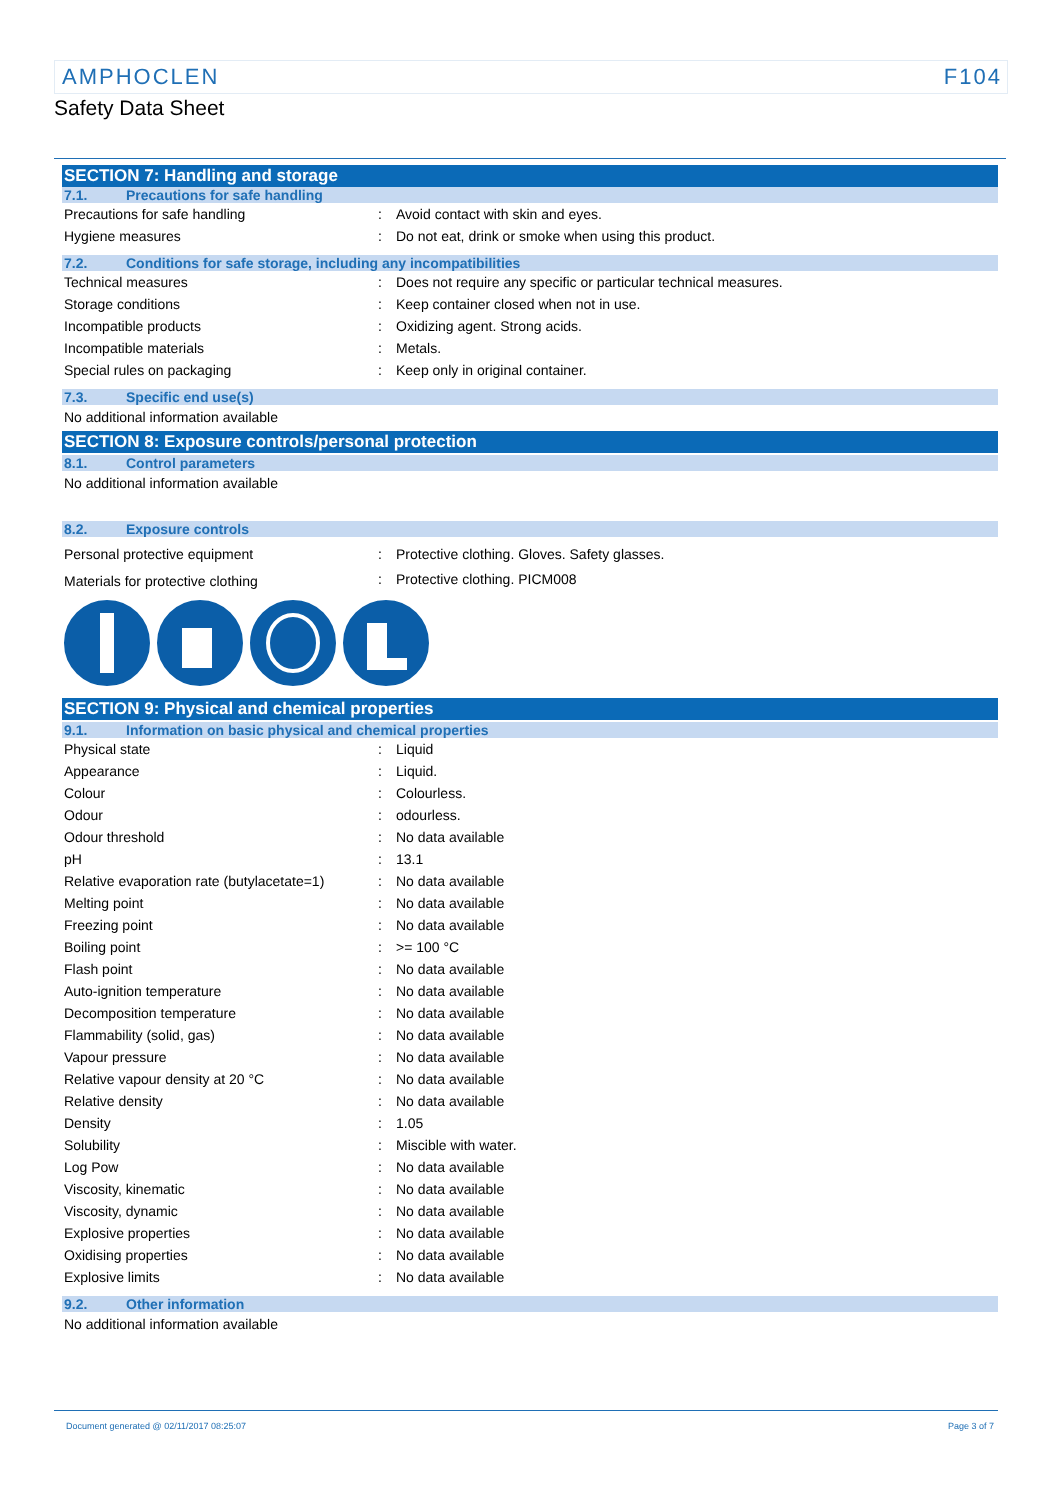AMPHOCLEN F104
Safety Data Sheet
SECTION 7: Handling and storage
7.1. Precautions for safe handling
| Precautions for safe handling | : | Avoid contact with skin and eyes. |
| Hygiene measures | : | Do not eat, drink or smoke when using this product. |
7.2. Conditions for safe storage, including any incompatibilities
| Technical measures | : | Does not require any specific or particular technical measures. |
| Storage conditions | : | Keep container closed when not in use. |
| Incompatible products | : | Oxidizing agent. Strong acids. |
| Incompatible materials | : | Metals. |
| Special rules on packaging | : | Keep only in original container. |
7.3. Specific end use(s)
No additional information available
SECTION 8: Exposure controls/personal protection
8.1. Control parameters
No additional information available
8.2. Exposure controls
| Personal protective equipment | : | Protective clothing. Gloves. Safety glasses. |
| Materials for protective clothing | : | Protective clothing. PICM008 |
SECTION 9: Physical and chemical properties
9.1. Information on basic physical and chemical properties
| Physical state | : | Liquid |
| Appearance | : | Liquid. |
| Colour | : | Colourless. |
| Odour | : | odourless. |
| Odour threshold | : | No data available |
| pH | : | 13.1 |
| Relative evaporation rate (butylacetate=1) | : | No data available |
| Melting point | : | No data available |
| Freezing point | : | No data available |
| Boiling point | : | >= 100 °C |
| Flash point | : | No data available |
| Auto-ignition temperature | : | No data available |
| Decomposition temperature | : | No data available |
| Flammability (solid, gas) | : | No data available |
| Vapour pressure | : | No data available |
| Relative vapour density at 20 °C | : | No data available |
| Relative density | : | No data available |
| Density | : | 1.05 |
| Solubility | : | Miscible with water. |
| Log Pow | : | No data available |
| Viscosity, kinematic | : | No data available |
| Viscosity, dynamic | : | No data available |
| Explosive properties | : | No data available |
| Oxidising properties | : | No data available |
| Explosive limits | : | No data available |
9.2. Other information
No additional information available
Document generated @ 02/11/2017 08:25:07 Page 3 of 7